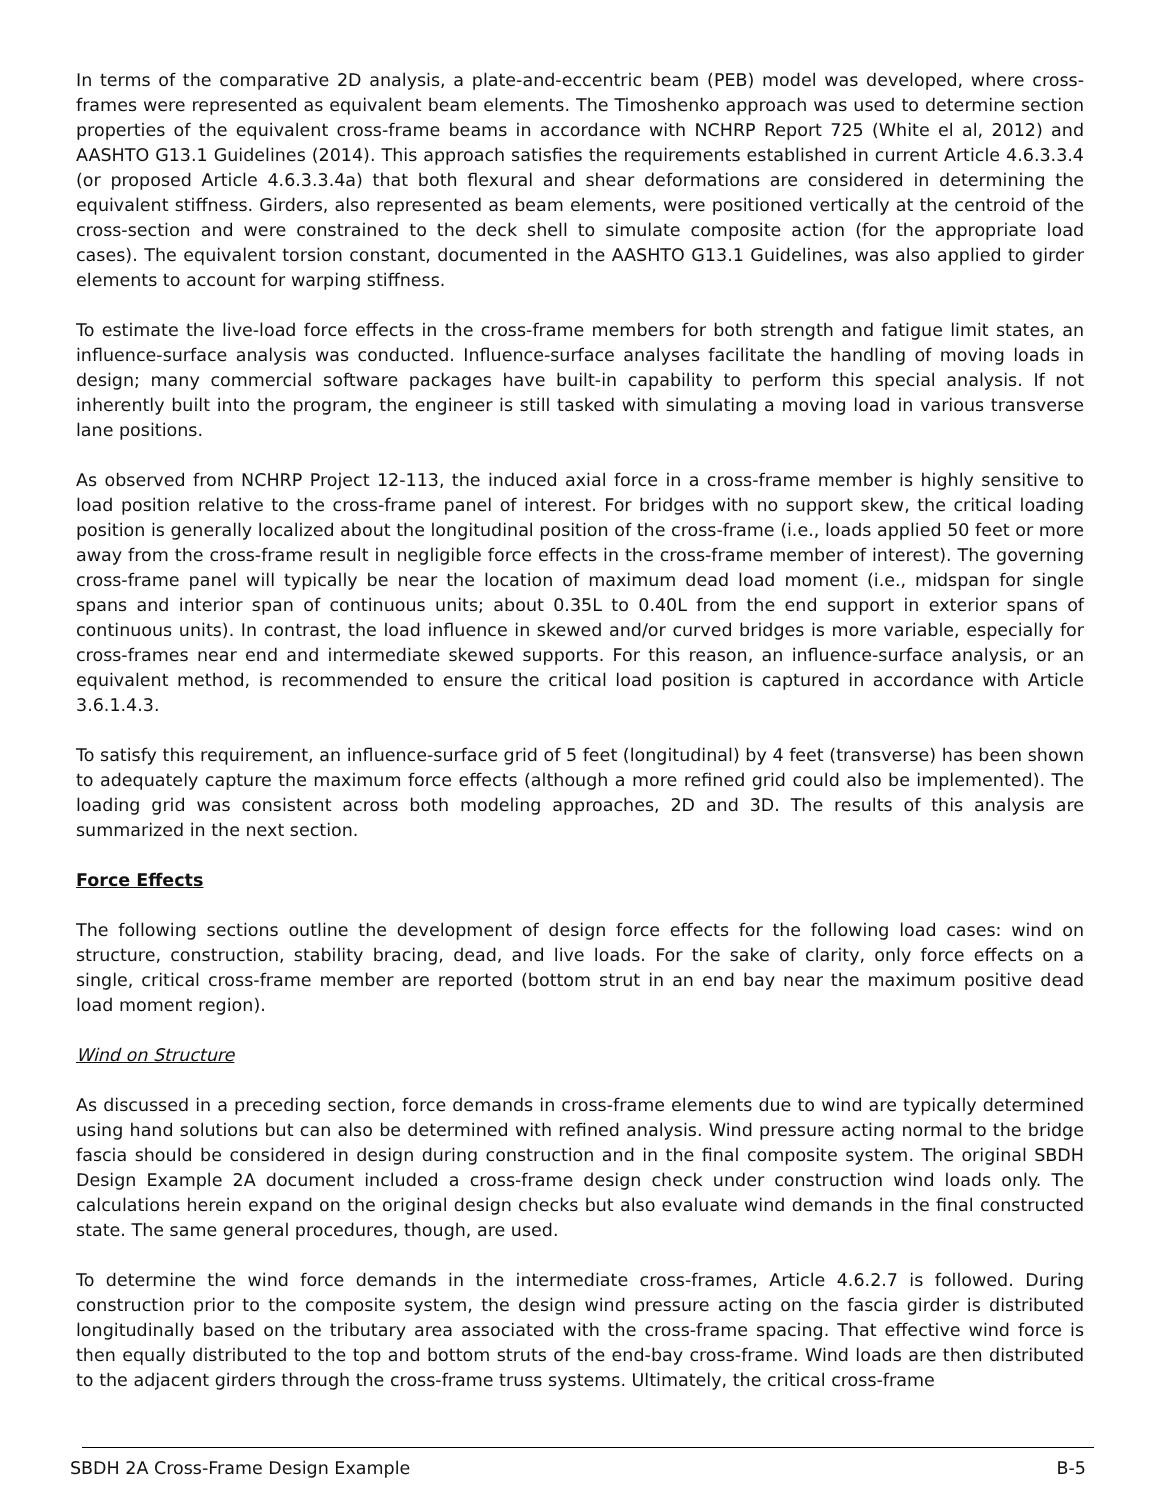In terms of the comparative 2D analysis, a plate-and-eccentric beam (PEB) model was developed, where cross-frames were represented as equivalent beam elements. The Timoshenko approach was used to determine section properties of the equivalent cross-frame beams in accordance with NCHRP Report 725 (White el al, 2012) and AASHTO G13.1 Guidelines (2014). This approach satisfies the requirements established in current Article 4.6.3.3.4 (or proposed Article 4.6.3.3.4a) that both flexural and shear deformations are considered in determining the equivalent stiffness. Girders, also represented as beam elements, were positioned vertically at the centroid of the cross-section and were constrained to the deck shell to simulate composite action (for the appropriate load cases). The equivalent torsion constant, documented in the AASHTO G13.1 Guidelines, was also applied to girder elements to account for warping stiffness.
To estimate the live-load force effects in the cross-frame members for both strength and fatigue limit states, an influence-surface analysis was conducted. Influence-surface analyses facilitate the handling of moving loads in design; many commercial software packages have built-in capability to perform this special analysis. If not inherently built into the program, the engineer is still tasked with simulating a moving load in various transverse lane positions.
As observed from NCHRP Project 12-113, the induced axial force in a cross-frame member is highly sensitive to load position relative to the cross-frame panel of interest. For bridges with no support skew, the critical loading position is generally localized about the longitudinal position of the cross-frame (i.e., loads applied 50 feet or more away from the cross-frame result in negligible force effects in the cross-frame member of interest). The governing cross-frame panel will typically be near the location of maximum dead load moment (i.e., midspan for single spans and interior span of continuous units; about 0.35L to 0.40L from the end support in exterior spans of continuous units). In contrast, the load influence in skewed and/or curved bridges is more variable, especially for cross-frames near end and intermediate skewed supports. For this reason, an influence-surface analysis, or an equivalent method, is recommended to ensure the critical load position is captured in accordance with Article 3.6.1.4.3.
To satisfy this requirement, an influence-surface grid of 5 feet (longitudinal) by 4 feet (transverse) has been shown to adequately capture the maximum force effects (although a more refined grid could also be implemented). The loading grid was consistent across both modeling approaches, 2D and 3D. The results of this analysis are summarized in the next section.
Force Effects
The following sections outline the development of design force effects for the following load cases: wind on structure, construction, stability bracing, dead, and live loads. For the sake of clarity, only force effects on a single, critical cross-frame member are reported (bottom strut in an end bay near the maximum positive dead load moment region).
Wind on Structure
As discussed in a preceding section, force demands in cross-frame elements due to wind are typically determined using hand solutions but can also be determined with refined analysis. Wind pressure acting normal to the bridge fascia should be considered in design during construction and in the final composite system. The original SBDH Design Example 2A document included a cross-frame design check under construction wind loads only. The calculations herein expand on the original design checks but also evaluate wind demands in the final constructed state. The same general procedures, though, are used.
To determine the wind force demands in the intermediate cross-frames, Article 4.6.2.7 is followed. During construction prior to the composite system, the design wind pressure acting on the fascia girder is distributed longitudinally based on the tributary area associated with the cross-frame spacing. That effective wind force is then equally distributed to the top and bottom struts of the end-bay cross-frame. Wind loads are then distributed to the adjacent girders through the cross-frame truss systems. Ultimately, the critical cross-frame
SBDH 2A Cross-Frame Design Example B-5